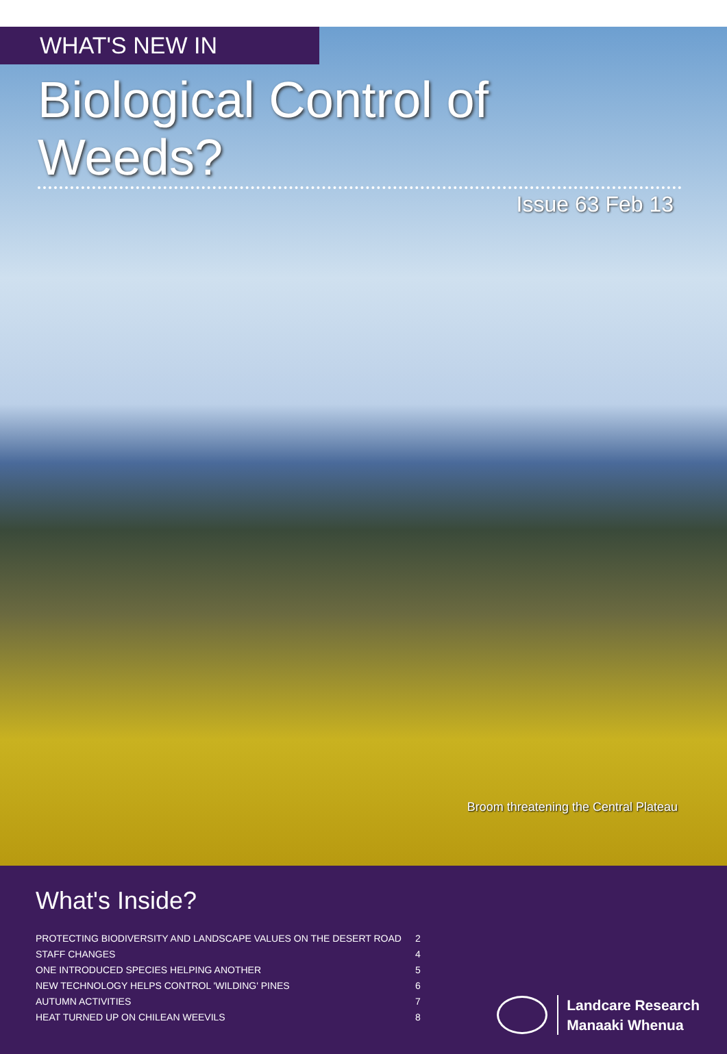WHAT'S NEW IN
Biological Control of Weeds?
Issue 63 Feb 13
Broom threatening the Central Plateau
What's Inside?
| PROTECTING BIODIVERSITY AND LANDSCAPE VALUES ON THE DESERT ROAD | 2 |
| STAFF CHANGES | 4 |
| ONE INTRODUCED SPECIES HELPING ANOTHER | 5 |
| NEW TECHNOLOGY HELPS CONTROL 'WILDING' PINES | 6 |
| AUTUMN ACTIVITIES | 7 |
| HEAT TURNED UP ON CHILEAN WEEVILS | 8 |
Landcare Research
Manaaki Whenua